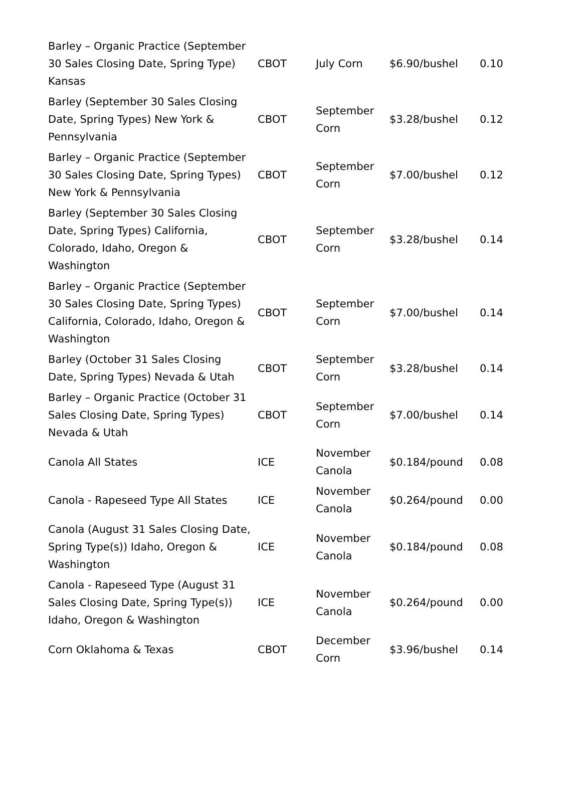| Barley – Organic Practice (September 30 Sales Closing Date, Spring Type) Kansas | CBOT | July Corn | $6.90/bushel | 0.10 |
| Barley (September 30 Sales Closing Date, Spring Types) New York & Pennsylvania | CBOT | September Corn | $3.28/bushel | 0.12 |
| Barley – Organic Practice (September 30 Sales Closing Date, Spring Types) New York & Pennsylvania | CBOT | September Corn | $7.00/bushel | 0.12 |
| Barley (September 30 Sales Closing Date, Spring Types) California, Colorado, Idaho, Oregon & Washington | CBOT | September Corn | $3.28/bushel | 0.14 |
| Barley – Organic Practice (September 30 Sales Closing Date, Spring Types) California, Colorado, Idaho, Oregon & Washington | CBOT | September Corn | $7.00/bushel | 0.14 |
| Barley (October 31 Sales Closing Date, Spring Types) Nevada & Utah | CBOT | September Corn | $3.28/bushel | 0.14 |
| Barley – Organic Practice (October 31 Sales Closing Date, Spring Types) Nevada & Utah | CBOT | September Corn | $7.00/bushel | 0.14 |
| Canola All States | ICE | November Canola | $0.184/pound | 0.08 |
| Canola - Rapeseed Type All States | ICE | November Canola | $0.264/pound | 0.00 |
| Canola (August 31 Sales Closing Date, Spring Type(s)) Idaho, Oregon & Washington | ICE | November Canola | $0.184/pound | 0.08 |
| Canola - Rapeseed Type (August 31 Sales Closing Date, Spring Type(s)) Idaho, Oregon & Washington | ICE | November Canola | $0.264/pound | 0.00 |
| Corn Oklahoma & Texas | CBOT | December Corn | $3.96/bushel | 0.14 |